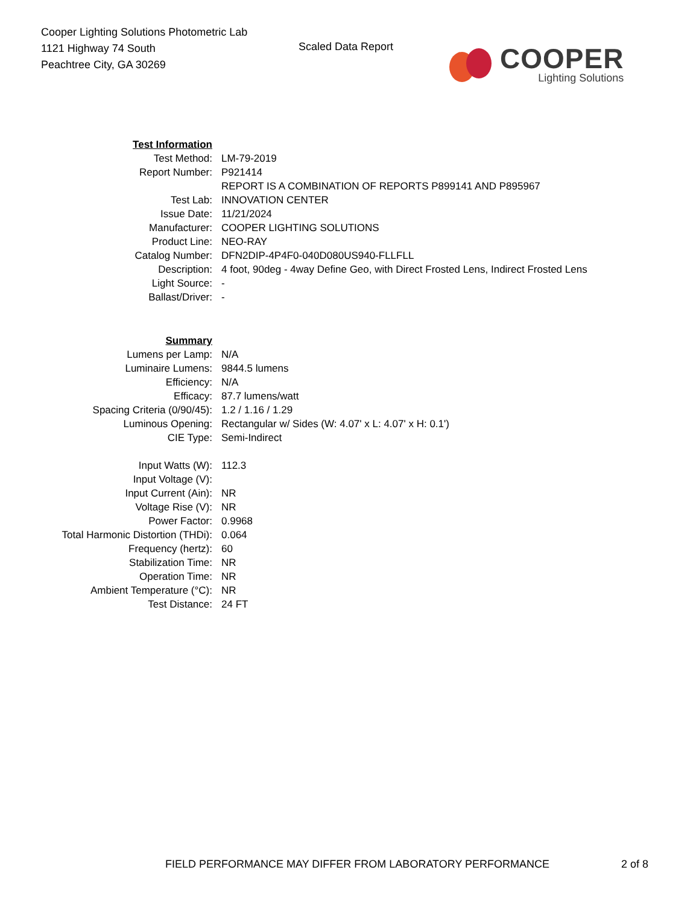Cooper Lighting Solutions Photometric Lab
1121 Highway 74 South
Peachtree City, GA 30269
Scaled Data Report COOPER
Lighting Solutions
| Test Information | |
| Test Method: | LM-79-2019 |
| Report Number: | P921414 |
| | REPORT IS A COMBINATION OF REPORTS P899141 AND P895967 |
| Test Lab: | INNOVATION CENTER |
| Issue Date: | 11/21/2024 |
| Manufacturer: | COOPER LIGHTING SOLUTIONS |
| Product Line: | NEO-RAY |
| Catalog Number: | DFN2DIP-4P4F0-040D080US940-FLLFLL |
| Description: | 4 foot, 90deg - 4way Define Geo, with Direct Frosted Lens, Indirect Frosted Lens |
| Light Source: | - |
| Ballast/Driver: | - |
| Summary | |
| Lumens per Lamp: | N/A |
| Luminaire Lumens: | 9844.5 lumens |
| Efficiency: | N/A |
| Efficacy: | 87.7 lumens/watt |
| Spacing Criteria (0/90/45): | 1.2 / 1.16 / 1.29 |
| Luminous Opening: | Rectangular w/ Sides (W: 4.07' x L: 4.07' x H: 0.1') |
| CIE Type: | Semi-Indirect |
| Input Watts (W): | 112.3 |
| Input Voltage (V): | |
| Input Current (Ain): | NR |
| Voltage Rise (V): | NR |
| Power Factor: | 0.9968 |
| Total Harmonic Distortion (THDi): | 0.064 |
| Frequency (hertz): | 60 |
| Stabilization Time: | NR |
| Operation Time: | NR |
| Ambient Temperature (°C): | NR |
| Test Distance: | 24 FT |
FIELD PERFORMANCE MAY DIFFER FROM LABORATORY PERFORMANCE
2 of 8